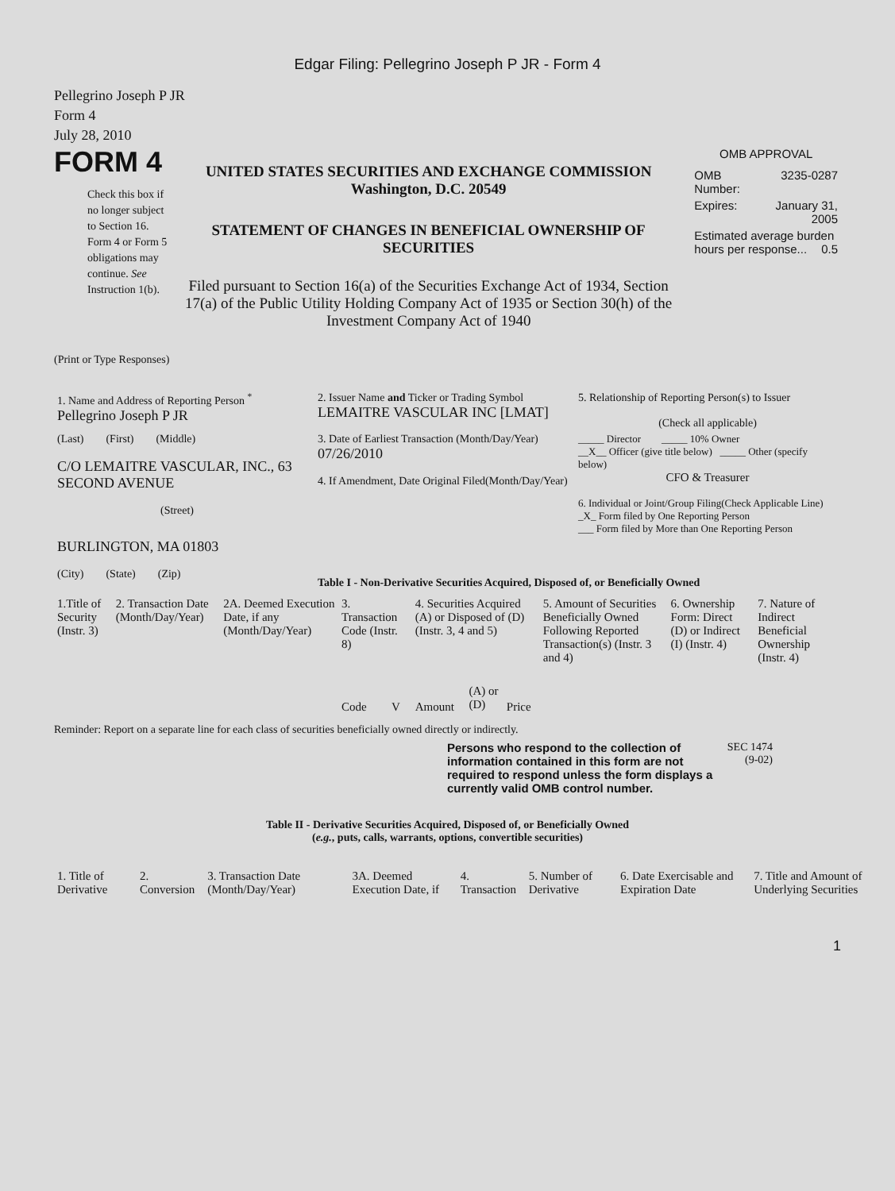Edgar Filing: Pellegrino Joseph P JR - Form 4
Pellegrino Joseph P JR
Form 4
July 28, 2010
FORM 4
Check this box if no longer subject to Section 16. Form 4 or Form 5 obligations may continue. See Instruction 1(b).
UNITED STATES SECURITIES AND EXCHANGE COMMISSION
Washington, D.C. 20549
STATEMENT OF CHANGES IN BENEFICIAL OWNERSHIP OF SECURITIES
Filed pursuant to Section 16(a) of the Securities Exchange Act of 1934, Section 17(a) of the Public Utility Holding Company Act of 1935 or Section 30(h) of the Investment Company Act of 1940
OMB APPROVAL
| OMB Number: | 3235-0287 |
| Expires: | January 31, 2005 |
| Estimated average burden hours per response... 0.5 | |
(Print or Type Responses)
| 1. Name and Address of Reporting Person <sup>*</sup> Pellegrino Joseph P JR | 2. Issuer Name and Ticker or Trading Symbol LEMAITRE VASCULAR INC [LMAT] | 5. Relationship of Reporting Person(s) to Issuer (Check all applicable) |
| (Last) (First) (Middle) C/O LEMAITRE VASCULAR, INC., 63 SECOND AVENUE (Street) | 3. Date of Earliest Transaction (Month/Day/Year) 07/26/2010 4. If Amendment, Date Original Filed(Month/Day/Year) | _____ Director _____ 10% Owner __X__ Officer (give title below) _____ Other (specify below) CFO & Treasurer 6. Individual or Joint/Group Filing(Check Applicable Line) _X_ Form filed by One Reporting Person ___ Form filed by More than One Reporting Person |
| BURLINGTON, MA 01803 (City) (State) (Zip) | Table I - Non-Derivative Securities Acquired, Disposed of, or Beneficially Owned | |
| 1.Title of Security (Instr. 3) | 2. Transaction Date (Month/Day/Year) | 2A. Deemed Execution Date, if any (Month/Day/Year) | 3. Transaction Code (Instr. 8) | | 4. Securities Acquired (A) or Disposed of (D) (Instr. 3, 4 and 5) | | | 5. Amount of Securities Beneficially Owned Following Reported Transaction(s) (Instr. 3 and 4) | 6. Ownership Form: Direct (D) or Indirect (I) (Instr. 4) | 7. Nature of Indirect Beneficial Ownership (Instr. 4) |
| --- | --- | --- | --- | --- | --- | --- | --- | --- | --- | --- |
| | | | Code | V | Amount | (A) or (D) | Price | | | |
Reminder: Report on a separate line for each class of securities beneficially owned directly or indirectly.
Persons who respond to the collection of information contained in this form are not required to respond unless the form displays a currently valid OMB control number.
SEC 1474 (9-02)
Table II - Derivative Securities Acquired, Disposed of, or Beneficially Owned
(e.g., puts, calls, warrants, options, convertible securities)
| 1. Title of Derivative | 2. Conversion | 3. Transaction Date (Month/Day/Year) | 3A. Deemed Execution Date, if | 4. Transaction | 5. Number of Derivative | 6. Date Exercisable and Expiration Date | 7. Title and Amount of Underlying Securities |
| --- | --- | --- | --- | --- | --- | --- | --- |
1